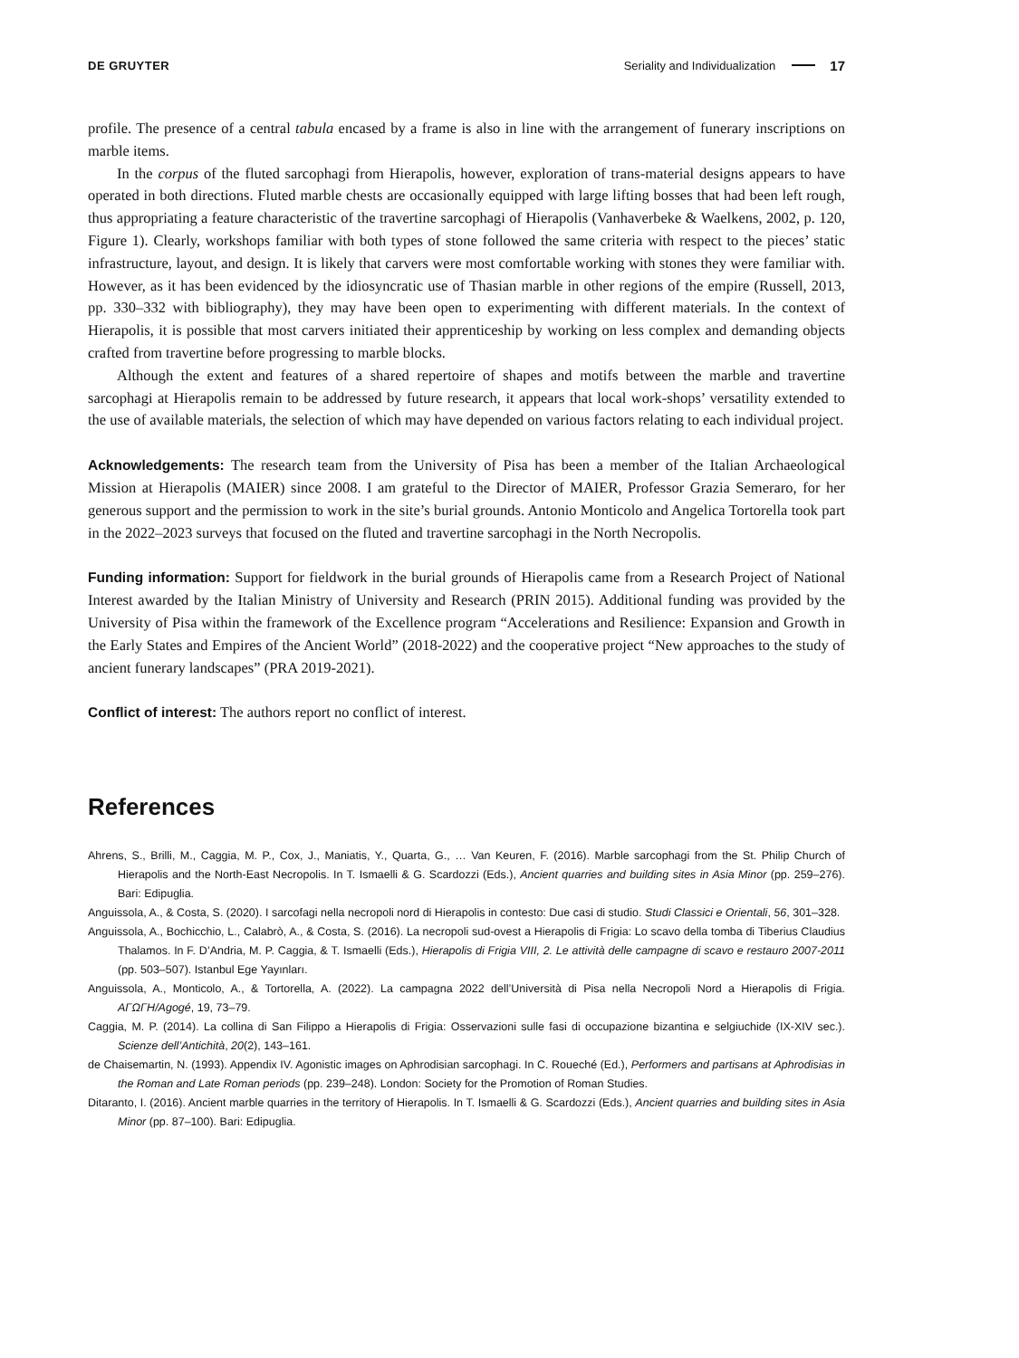DE GRUYTER Seriality and Individualization 17
profile. The presence of a central tabula encased by a frame is also in line with the arrangement of funerary inscriptions on marble items.
In the corpus of the fluted sarcophagi from Hierapolis, however, exploration of trans-material designs appears to have operated in both directions. Fluted marble chests are occasionally equipped with large lifting bosses that had been left rough, thus appropriating a feature characteristic of the travertine sarcophagi of Hierapolis (Vanhaverbeke & Waelkens, 2002, p. 120, Figure 1). Clearly, workshops familiar with both types of stone followed the same criteria with respect to the pieces’ static infrastructure, layout, and design. It is likely that carvers were most comfortable working with stones they were familiar with. However, as it has been evidenced by the idiosyncratic use of Thasian marble in other regions of the empire (Russell, 2013, pp. 330–332 with bibliography), they may have been open to experimenting with different materials. In the context of Hierapolis, it is possible that most carvers initiated their apprenticeship by working on less complex and demanding objects crafted from travertine before progressing to marble blocks.
Although the extent and features of a shared repertoire of shapes and motifs between the marble and travertine sarcophagi at Hierapolis remain to be addressed by future research, it appears that local work-shops’ versatility extended to the use of available materials, the selection of which may have depended on various factors relating to each individual project.
Acknowledgements: The research team from the University of Pisa has been a member of the Italian Archaeological Mission at Hierapolis (MAIER) since 2008. I am grateful to the Director of MAIER, Professor Grazia Semeraro, for her generous support and the permission to work in the site’s burial grounds. Antonio Monticolo and Angelica Tortorella took part in the 2022–2023 surveys that focused on the fluted and travertine sarcophagi in the North Necropolis.
Funding information: Support for fieldwork in the burial grounds of Hierapolis came from a Research Project of National Interest awarded by the Italian Ministry of University and Research (PRIN 2015). Additional funding was provided by the University of Pisa within the framework of the Excellence program “Accelerations and Resilience: Expansion and Growth in the Early States and Empires of the Ancient World” (2018-2022) and the cooperative project “New approaches to the study of ancient funerary landscapes” (PRA 2019-2021).
Conflict of interest: The authors report no conflict of interest.
References
Ahrens, S., Brilli, M., Caggia, M. P., Cox, J., Maniatis, Y., Quarta, G., … Van Keuren, F. (2016). Marble sarcophagi from the St. Philip Church of Hierapolis and the North-East Necropolis. In T. Ismaelli & G. Scardozzi (Eds.), Ancient quarries and building sites in Asia Minor (pp. 259–276). Bari: Edipuglia.
Anguissola, A., & Costa, S. (2020). I sarcofagi nella necropoli nord di Hierapolis in contesto: Due casi di studio. Studi Classici e Orientali, 56, 301–328.
Anguissola, A., Bochicchio, L., Calabrò, A., & Costa, S. (2016). La necropoli sud-ovest a Hierapolis di Frigia: Lo scavo della tomba di Tiberius Claudius Thalamos. In F. D’Andria, M. P. Caggia, & T. Ismaelli (Eds.), Hierapolis di Frigia VIII, 2. Le attività delle campagne di scavo e restauro 2007-2011 (pp. 503–507). Istanbul Ege Yayınları.
Anguissola, A., Monticolo, A., & Tortorella, A. (2022). La campagna 2022 dell’Università di Pisa nella Necropoli Nord a Hierapolis di Frigia. ΑΓΩΓΗ/Agogé, 19, 73–79.
Caggia, M. P. (2014). La collina di San Filippo a Hierapolis di Frigia: Osservazioni sulle fasi di occupazione bizantina e selgiuchide (IX-XIV sec.). Scienze dell’Antichità, 20(2), 143–161.
de Chaisemartin, N. (1993). Appendix IV. Agonistic images on Aphrodisian sarcophagi. In C. Roueché (Ed.), Performers and partisans at Aphrodisias in the Roman and Late Roman periods (pp. 239–248). London: Society for the Promotion of Roman Studies.
Ditaranto, I. (2016). Ancient marble quarries in the territory of Hierapolis. In T. Ismaelli & G. Scardozzi (Eds.), Ancient quarries and building sites in Asia Minor (pp. 87–100). Bari: Edipuglia.